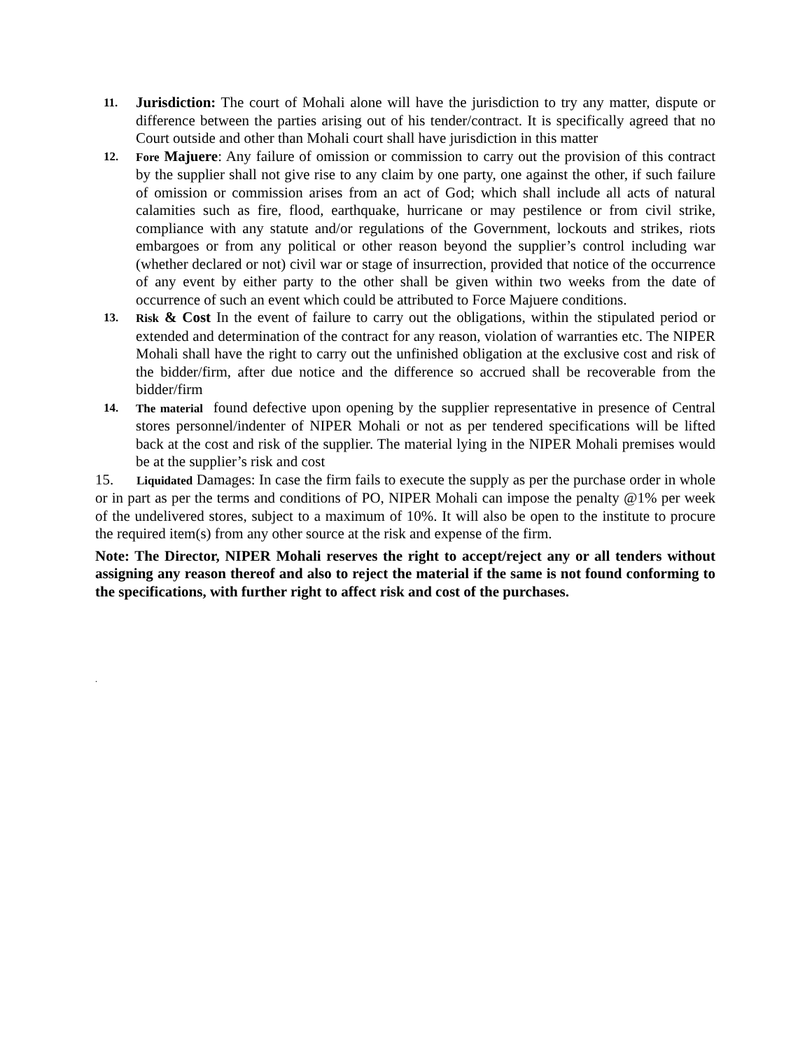11. Jurisdiction: The court of Mohali alone will have the jurisdiction to try any matter, dispute or difference between the parties arising out of his tender/contract. It is specifically agreed that no Court outside and other than Mohali court shall have jurisdiction in this matter
12. Fore Majuere: Any failure of omission or commission to carry out the provision of this contract by the supplier shall not give rise to any claim by one party, one against the other, if such failure of omission or commission arises from an act of God; which shall include all acts of natural calamities such as fire, flood, earthquake, hurricane or may pestilence or from civil strike, compliance with any statute and/or regulations of the Government, lockouts and strikes, riots embargoes or from any political or other reason beyond the supplier’s control including war (whether declared or not) civil war or stage of insurrection, provided that notice of the occurrence of any event by either party to the other shall be given within two weeks from the date of occurrence of such an event which could be attributed to Force Majuere conditions.
13. Risk & Cost In the event of failure to carry out the obligations, within the stipulated period or extended and determination of the contract for any reason, violation of warranties etc. The NIPER Mohali shall have the right to carry out the unfinished obligation at the exclusive cost and risk of the bidder/firm, after due notice and the difference so accrued shall be recoverable from the bidder/firm
14. The material found defective upon opening by the supplier representative in presence of Central stores personnel/indenter of NIPER Mohali or not as per tendered specifications will be lifted back at the cost and risk of the supplier. The material lying in the NIPER Mohali premises would be at the supplier’s risk and cost
15. Liquidated Damages: In case the firm fails to execute the supply as per the purchase order in whole or in part as per the terms and conditions of PO, NIPER Mohali can impose the penalty @1% per week of the undelivered stores, subject to a maximum of 10%. It will also be open to the institute to procure the required item(s) from any other source at the risk and expense of the firm.
Note: The Director, NIPER Mohali reserves the right to accept/reject any or all tenders without assigning any reason thereof and also to reject the material if the same is not found conforming to the specifications, with further right to affect risk and cost of the purchases.
.